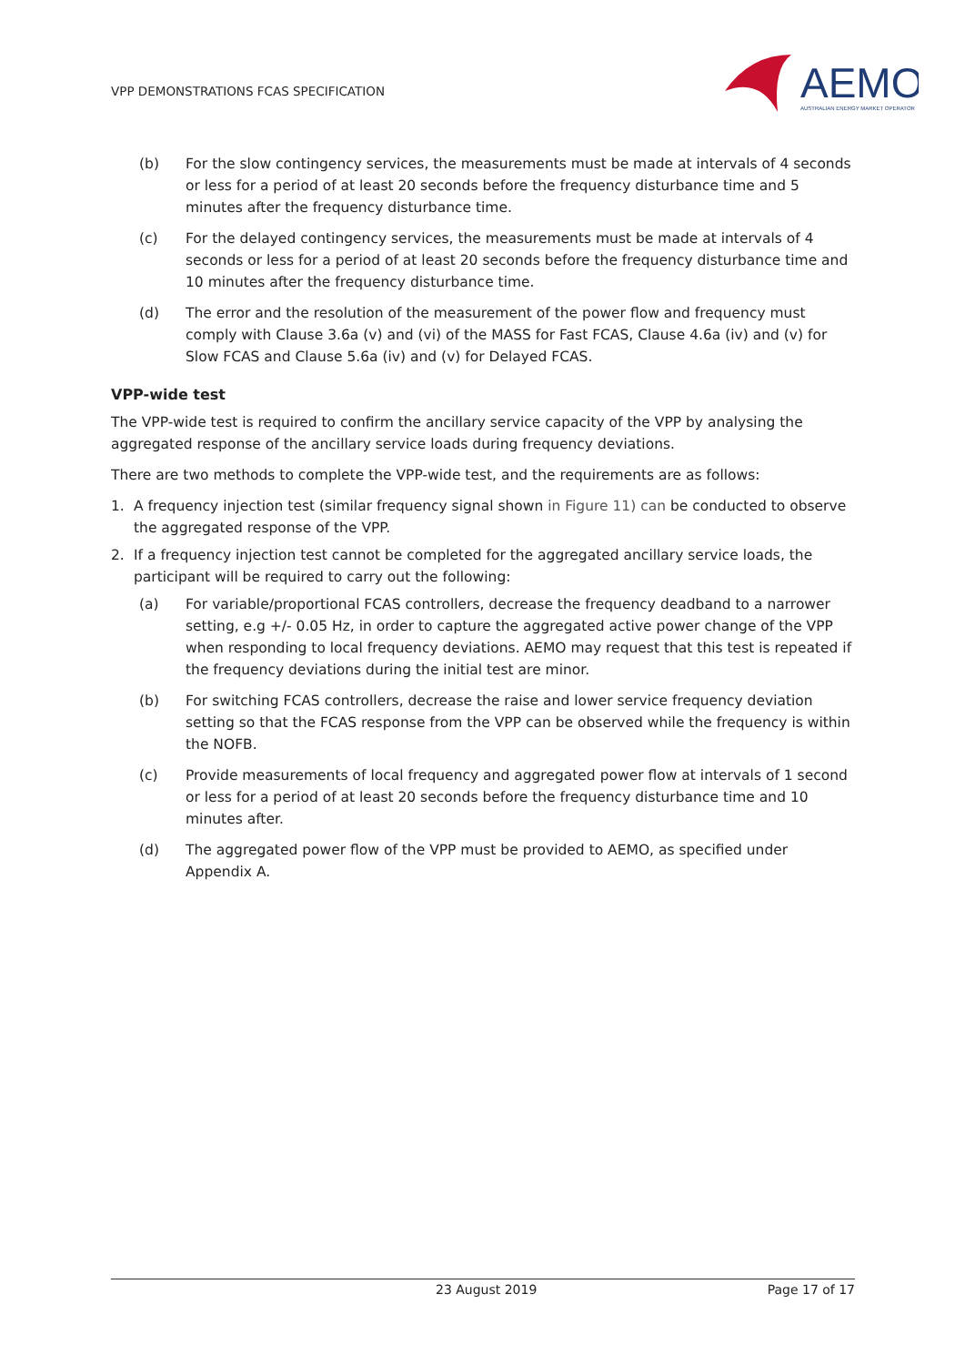VPP DEMONSTRATIONS FCAS SPECIFICATION
AEMO
AUSTRALIAN ENERGY MARKET OPERATOR
(b) For the slow contingency services, the measurements must be made at intervals of 4 seconds or less for a period of at least 20 seconds before the frequency disturbance time and 5 minutes after the frequency disturbance time.
(c) For the delayed contingency services, the measurements must be made at intervals of 4 seconds or less for a period of at least 20 seconds before the frequency disturbance time and 10 minutes after the frequency disturbance time.
(d) The error and the resolution of the measurement of the power flow and frequency must comply with Clause 3.6a (v) and (vi) of the MASS for Fast FCAS, Clause 4.6a (iv) and (v) for Slow FCAS and Clause 5.6a (iv) and (v) for Delayed FCAS.
VPP-wide test
The VPP-wide test is required to confirm the ancillary service capacity of the VPP by analysing the aggregated response of the ancillary service loads during frequency deviations.
There are two methods to complete the VPP-wide test, and the requirements are as follows:
1. A frequency injection test (similar frequency signal shown in Figure 11) can be conducted to observe the aggregated response of the VPP.
2. If a frequency injection test cannot be completed for the aggregated ancillary service loads, the participant will be required to carry out the following:
(a) For variable/proportional FCAS controllers, decrease the frequency deadband to a narrower setting, e.g +/- 0.05 Hz, in order to capture the aggregated active power change of the VPP when responding to local frequency deviations. AEMO may request that this test is repeated if the frequency deviations during the initial test are minor.
(b) For switching FCAS controllers, decrease the raise and lower service frequency deviation setting so that the FCAS response from the VPP can be observed while the frequency is within the NOFB.
(c) Provide measurements of local frequency and aggregated power flow at intervals of 1 second or less for a period of at least 20 seconds before the frequency disturbance time and 10 minutes after.
(d) The aggregated power flow of the VPP must be provided to AEMO, as specified under Appendix A.
23 August 2019 Page 17 of 17